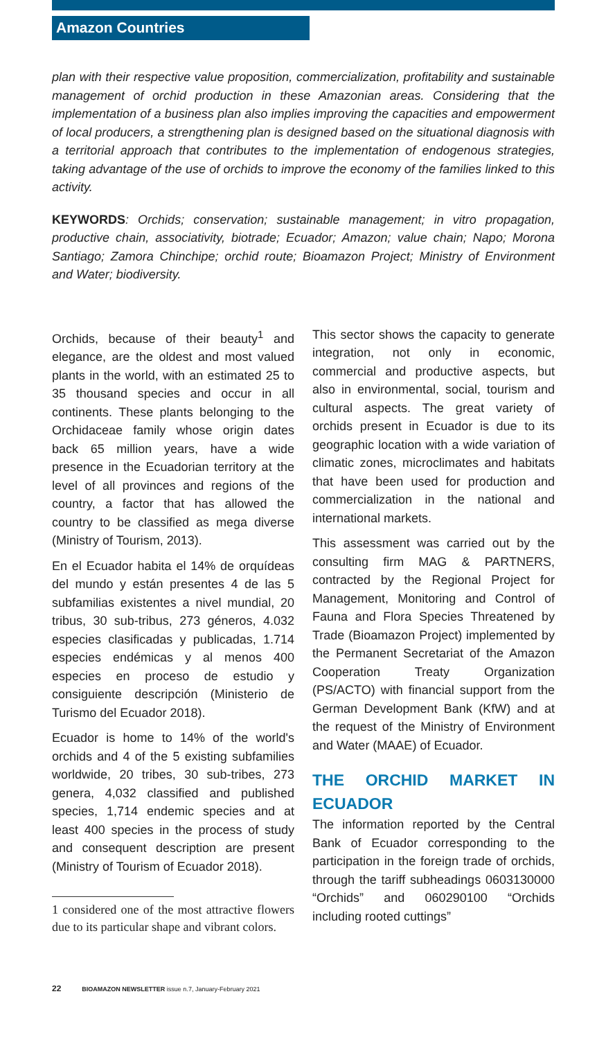Amazon Countries
plan with their respective value proposition, commercialization, profitability and sustainable management of orchid production in these Amazonian areas. Considering that the implementation of a business plan also implies improving the capacities and empowerment of local producers, a strengthening plan is designed based on the situational diagnosis with a territorial approach that contributes to the implementation of endogenous strategies, taking advantage of the use of orchids to improve the economy of the families linked to this activity.
KEYWORDS: Orchids; conservation; sustainable management; in vitro propagation, productive chain, associativity, biotrade; Ecuador; Amazon; value chain; Napo; Morona Santiago; Zamora Chinchipe; orchid route; Bioamazon Project; Ministry of Environment and Water; biodiversity.
Orchids, because of their beauty<sup>1</sup> and elegance, are the oldest and most valued plants in the world, with an estimated 25 to 35 thousand species and occur in all continents. These plants belonging to the Orchidaceae family whose origin dates back 65 million years, have a wide presence in the Ecuadorian territory at the level of all provinces and regions of the country, a factor that has allowed the country to be classified as mega diverse (Ministry of Tourism, 2013).
En el Ecuador habita el 14% de orquídeas del mundo y están presentes 4 de las 5 subfamilias existentes a nivel mundial, 20 tribus, 30 sub-tribus, 273 géneros, 4.032 especies clasificadas y publicadas, 1.714 especies endémicas y al menos 400 especies en proceso de estudio y consiguiente descripción (Ministerio de Turismo del Ecuador 2018).
Ecuador is home to 14% of the world's orchids and 4 of the 5 existing subfamilies worldwide, 20 tribes, 30 sub-tribes, 273 genera, 4,032 classified and published species, 1,714 endemic species and at least 400 species in the process of study and consequent description are present (Ministry of Tourism of Ecuador 2018).
1 considered one of the most attractive flowers due to its particular shape and vibrant colors.
This sector shows the capacity to generate integration, not only in economic, commercial and productive aspects, but also in environmental, social, tourism and cultural aspects. The great variety of orchids present in Ecuador is due to its geographic location with a wide variation of climatic zones, microclimates and habitats that have been used for production and commercialization in the national and international markets.
This assessment was carried out by the consulting firm MAG & PARTNERS, contracted by the Regional Project for Management, Monitoring and Control of Fauna and Flora Species Threatened by Trade (Bioamazon Project) implemented by the Permanent Secretariat of the Amazon Cooperation Treaty Organization (PS/ACTO) with financial support from the German Development Bank (KfW) and at the request of the Ministry of Environment and Water (MAAE) of Ecuador.
THE ORCHID MARKET IN ECUADOR
The information reported by the Central Bank of Ecuador corresponding to the participation in the foreign trade of orchids, through the tariff subheadings 0603130000 “Orchids” and 060290100 “Orchids including rooted cuttings”
22 BIOAMAZON NEWSLETTER issue n.7, January-February 2021